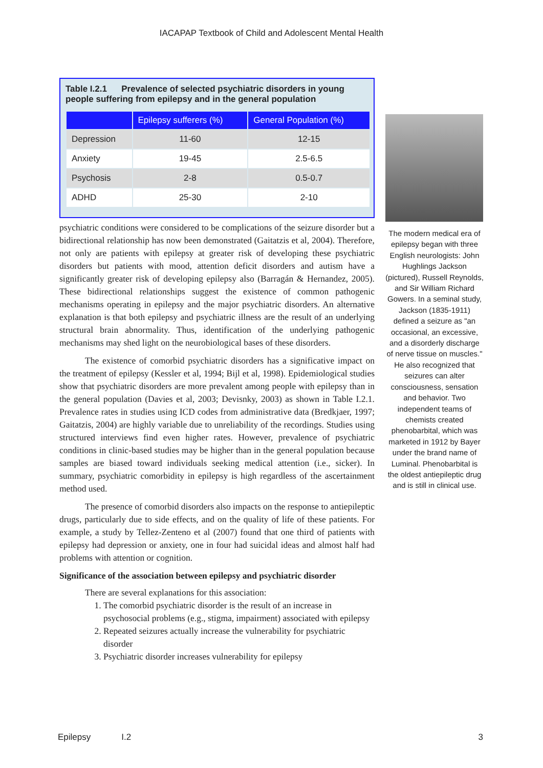IACAPAP Textbook of Child and Adolescent Mental Health
Table I.2.1 Prevalence of selected psychiatric disorders in young people suffering from epilepsy and in the general population
| | Epilepsy sufferers (%) | General Population (%) |
| --- | --- | --- |
| Depression | 11-60 | 12-15 |
| Anxiety | 19-45 | 2.5-6.5 |
| Psychosis | 2-8 | 0.5-0.7 |
| ADHD | 25-30 | 2-10 |
psychiatric conditions were considered to be complications of the seizure disorder but a bidirectional relationship has now been demonstrated (Gaitatzis et al, 2004). Therefore, not only are patients with epilepsy at greater risk of developing these psychiatric disorders but patients with mood, attention deficit disorders and autism have a significantly greater risk of developing epilepsy also (Barragán & Hernandez, 2005). These bidirectional relationships suggest the existence of common pathogenic mechanisms operating in epilepsy and the major psychiatric disorders. An alternative explanation is that both epilepsy and psychiatric illness are the result of an underlying structural brain abnormality. Thus, identification of the underlying pathogenic mechanisms may shed light on the neurobiological bases of these disorders.
The existence of comorbid psychiatric disorders has a significative impact on the treatment of epilepsy (Kessler et al, 1994; Bijl et al, 1998). Epidemiological studies show that psychiatric disorders are more prevalent among people with epilepsy than in the general population (Davies et al, 2003; Devisnky, 2003) as shown in Table I.2.1. Prevalence rates in studies using ICD codes from administrative data (Bredkjaer, 1997; Gaitatzis, 2004) are highly variable due to unreliability of the recordings. Studies using structured interviews find even higher rates. However, prevalence of psychiatric conditions in clinic-based studies may be higher than in the general population because samples are biased toward individuals seeking medical attention (i.e., sicker). In summary, psychiatric comorbidity in epilepsy is high regardless of the ascertainment method used.
The presence of comorbid disorders also impacts on the response to antiepileptic drugs, particularly due to side effects, and on the quality of life of these patients. For example, a study by Tellez-Zenteno et al (2007) found that one third of patients with epilepsy had depression or anxiety, one in four had suicidal ideas and almost half had problems with attention or cognition.
Significance of the association between epilepsy and psychiatric disorder
There are several explanations for this association:
1. The comorbid psychiatric disorder is the result of an increase in psychosocial problems (e.g., stigma, impairment) associated with epilepsy
2. Repeated seizures actually increase the vulnerability for psychiatric disorder
3. Psychiatric disorder increases vulnerability for epilepsy
The modern medical era of epilepsy began with three English neurologists: John Hughlings Jackson (pictured), Russell Reynolds, and Sir William Richard Gowers. In a seminal study, Jackson (1835-1911) defined a seizure as "an occasional, an excessive, and a disorderly discharge of nerve tissue on muscles." He also recognized that seizures can alter consciousness, sensation and behavior. Two independent teams of chemists created phenobarbital, which was marketed in 1912 by Bayer under the brand name of Luminal. Phenobarbital is the oldest antiepileptic drug and is still in clinical use.
Epilepsy I.2 3